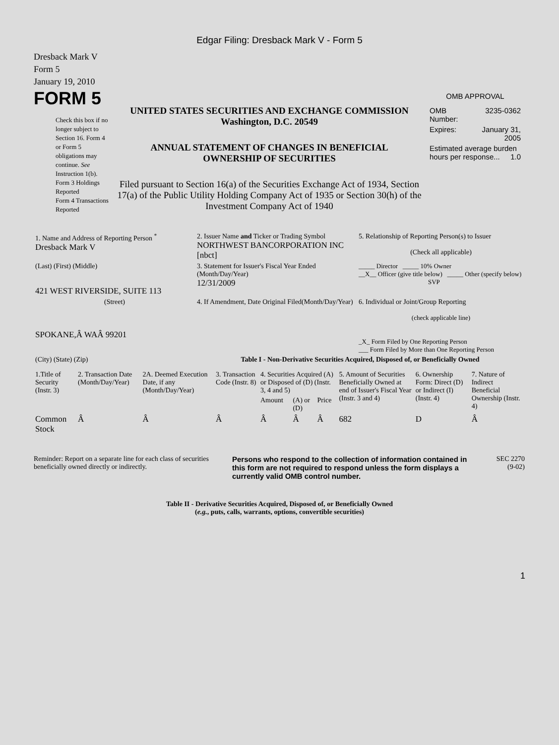Edgar Filing: Dresback Mark V - Form 5
Dresback Mark V
Form 5
January 19, 2010
FORM 5
Check this box if no longer subject to Section 16. Form 4 or Form 5 obligations may continue. See Instruction 1(b).
Form 3 Holdings Reported
Form 4 Transactions Reported
UNITED STATES SECURITIES AND EXCHANGE COMMISSION
Washington, D.C. 20549
ANNUAL STATEMENT OF CHANGES IN BENEFICIAL
OWNERSHIP OF SECURITIES
Filed pursuant to Section 16(a) of the Securities Exchange Act of 1934, Section 17(a) of the Public Utility Holding Company Act of 1935 or Section 30(h) of the Investment Company Act of 1940
OMB APPROVAL
| OMB Number: | 3235-0362 |
| Expires: | January 31, 2005 |
| Estimated average burden hours per response... 1.0 | |
| 1. Name and Address of Reporting Person <sup>*</sup> Dresback Mark V | 2. Issuer Name and Ticker or Trading Symbol NORTHWEST BANCORPORATION INC [nbct] | 5. Relationship of Reporting Person(s) to Issuer (Check all applicable) |
| (Last) (First) (Middle) 421 WEST RIVERSIDE, SUITE 113 | 3. Statement for Issuer's Fiscal Year Ended (Month/Day/Year) 12/31/2009 | _____ Director _____ 10% Owner __X__ Officer (give title below) _____ Other (specify below) SVP |
| (Street) SPOKANE,Â WAÂ 99201 | 4. If Amendment, Date Original Filed(Month/Day/Year) | 6. Individual or Joint/Group Reporting (check applicable line) _X_ Form Filed by One Reporting Person ___ Form Filed by More than One Reporting Person |
| (City) (State) (Zip) | Table I - Non-Derivative Securities Acquired, Disposed of, or Beneficially Owned | |
| 1.Title of Security (Instr. 3) | 2. Transaction Date (Month/Day/Year) | 2A. Deemed Execution Date, if any (Month/Day/Year) | 3. Transaction Code (Instr. 8) | 4. Securities Acquired (A) or Disposed of (D) (Instr. 3, 4 and 5) | | | 5. Amount of Securities Beneficially Owned at end of Issuer's Fiscal Year (Instr. 3 and 4) | 6. Ownership Form: Direct (D) or Indirect (I) (Instr. 4) | 7. Nature of Indirect Beneficial Ownership (Instr. 4) |
| --- | --- | --- | --- | --- | --- | --- | --- | --- | --- |
| | | | | Amount | (A) or (D) | Price | | | |
| Common Stock | Â | Â | Â | Â | Â | Â | 682 | D | Â |
Reminder: Report on a separate line for each class of securities beneficially owned directly or indirectly.
Persons who respond to the collection of information contained in this form are not required to respond unless the form displays a currently valid OMB control number.
SEC 2270
(9-02)
Table II - Derivative Securities Acquired, Disposed of, or Beneficially Owned
(e.g., puts, calls, warrants, options, convertible securities)
1